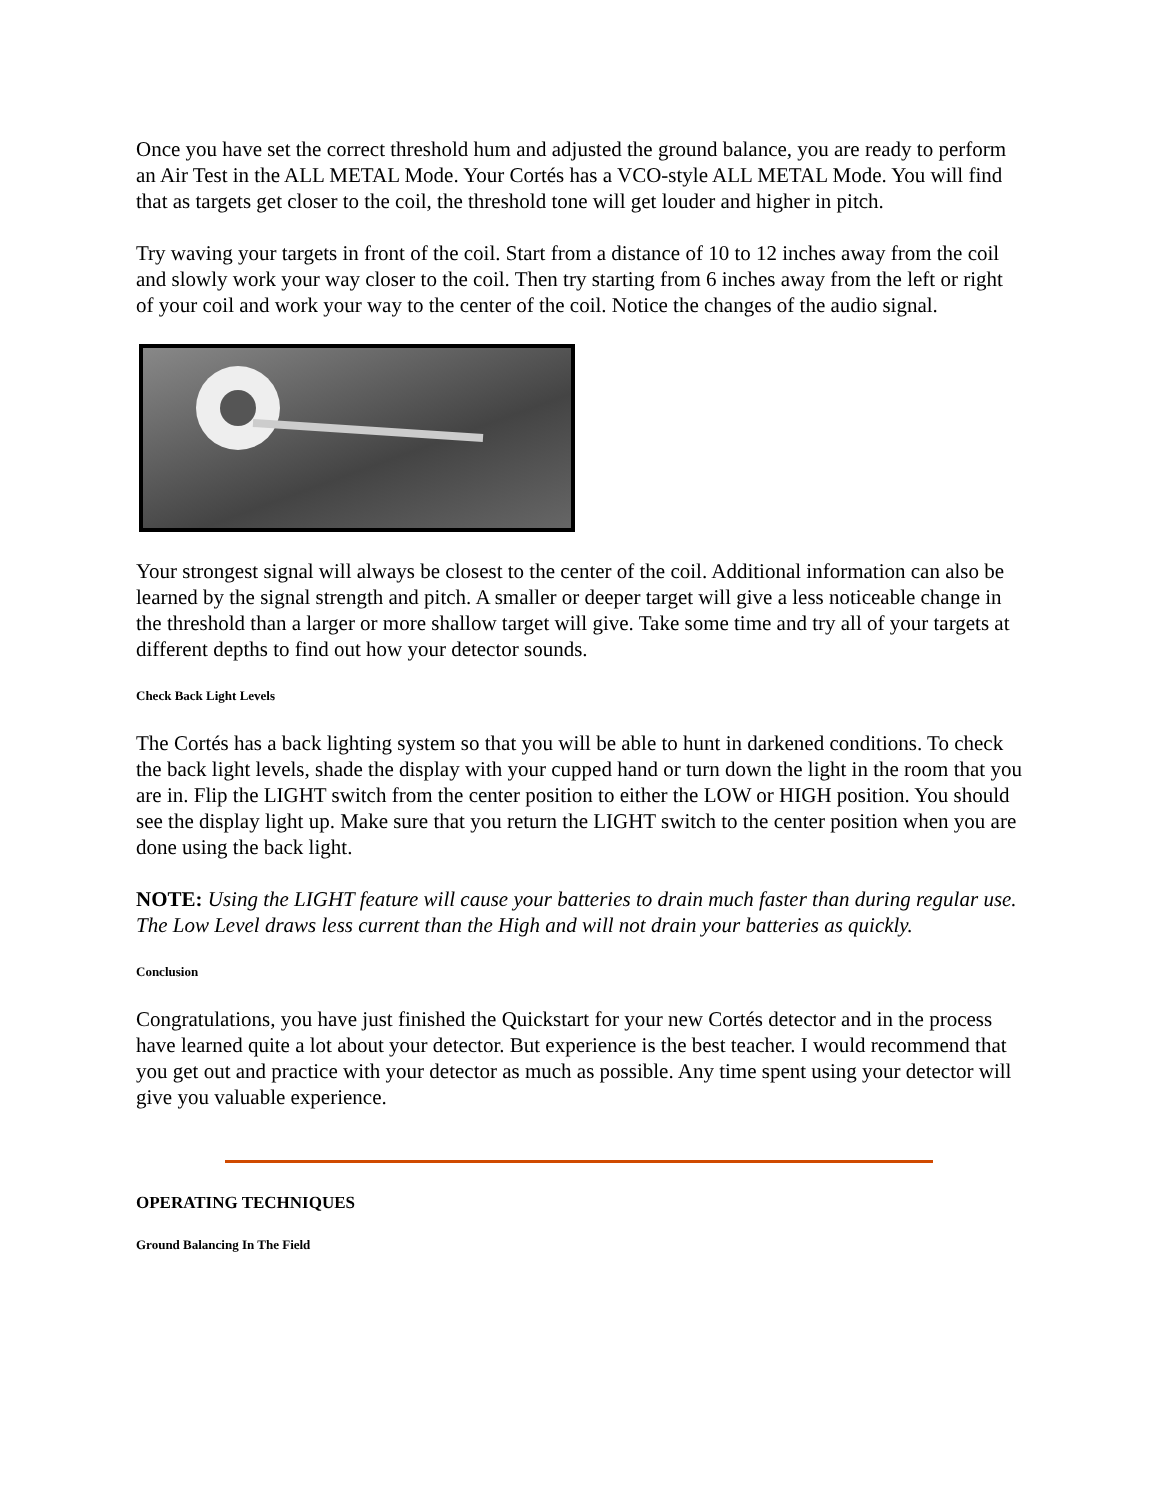Once you have set the correct threshold hum and adjusted the ground balance, you are ready to perform an Air Test in the ALL METAL Mode. Your Cortés has a VCO-style ALL METAL Mode. You will find that as targets get closer to the coil, the threshold tone will get louder and higher in pitch.
Try waving your targets in front of the coil. Start from a distance of 10 to 12 inches away from the coil and slowly work your way closer to the coil. Then try starting from 6 inches away from the left or right of your coil and work your way to the center of the coil. Notice the changes of the audio signal.
Your strongest signal will always be closest to the center of the coil. Additional information can also be learned by the signal strength and pitch. A smaller or deeper target will give a less noticeable change in the threshold than a larger or more shallow target will give. Take some time and try all of your targets at different depths to find out how your detector sounds.
Check Back Light Levels
The Cortés has a back lighting system so that you will be able to hunt in darkened conditions. To check the back light levels, shade the display with your cupped hand or turn down the light in the room that you are in. Flip the LIGHT switch from the center position to either the LOW or HIGH position. You should see the display light up. Make sure that you return the LIGHT switch to the center position when you are done using the back light.
NOTE: Using the LIGHT feature will cause your batteries to drain much faster than during regular use. The Low Level draws less current than the High and will not drain your batteries as quickly.
Conclusion
Congratulations, you have just finished the Quickstart for your new Cortés detector and in the process have learned quite a lot about your detector. But experience is the best teacher. I would recommend that you get out and practice with your detector as much as possible. Any time spent using your detector will give you valuable experience.
OPERATING TECHNIQUES
Ground Balancing In The Field